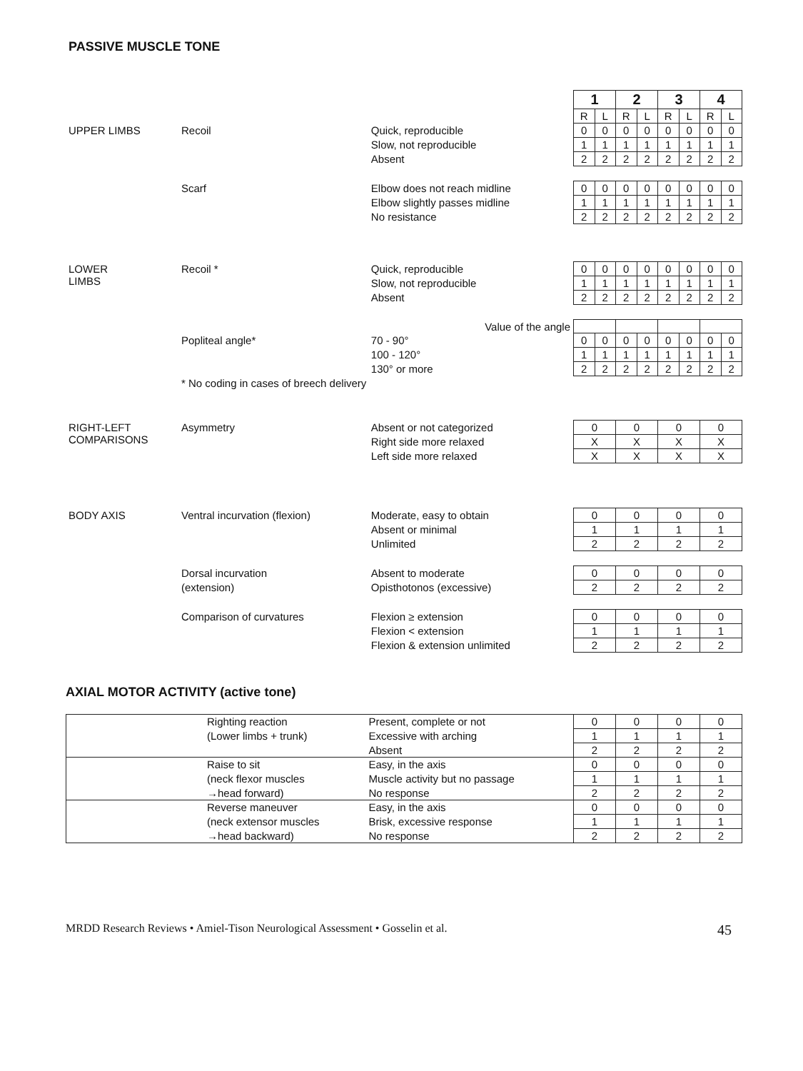PASSIVE MUSCLE TONE
| | | | 1 | | 2 | | 3 | | 4 | |
| | | | R | L | R | L | R | L | R | L |
| UPPER LIMBS | Recoil | Quick, reproducible | 0 | 0 | 0 | 0 | 0 | 0 | 0 | 0 |
| | | Slow, not reproducible | 1 | 1 | 1 | 1 | 1 | 1 | 1 | 1 |
| | | Absent | 2 | 2 | 2 | 2 | 2 | 2 | 2 | 2 |
| | Scarf | Elbow does not reach midline | 0 | 0 | 0 | 0 | 0 | 0 | 0 | 0 |
| | | Elbow slightly passes midline | 1 | 1 | 1 | 1 | 1 | 1 | 1 | 1 |
| | | No resistance | 2 | 2 | 2 | 2 | 2 | 2 | 2 | 2 |
| LOWER LIMBS | Recoil * | Quick, reproducible | 0 | 0 | 0 | 0 | 0 | 0 | 0 | 0 |
| | | Slow, not reproducible | 1 | 1 | 1 | 1 | 1 | 1 | 1 | 1 |
| | | Absent | 2 | 2 | 2 | 2 | 2 | 2 | 2 | 2 |
| | Value of the angle | | | | | | | | | |
| | Popliteal angle* | 70 - 90° | 0 | 0 | 0 | 0 | 0 | 0 | 0 | 0 |
| | | 100 - 120° | 1 | 1 | 1 | 1 | 1 | 1 | 1 | 1 |
| | | 130° or more | 2 | 2 | 2 | 2 | 2 | 2 | 2 | 2 |
| | * No coding in cases of breech delivery | | | | | | | | | |
| RIGHT-LEFT COMPARISONS | Asymmetry | Absent or not categorized | 0 | | 0 | | 0 | | 0 | |
| | | Right side more relaxed | X | | X | | X | | X | |
| | | Left side more relaxed | X | | X | | X | | X | |
| BODY AXIS | Ventral incurvation (flexion) | Moderate, easy to obtain | 0 | | 0 | | 0 | | 0 | |
| | | Absent or minimal | 1 | | 1 | | 1 | | 1 | |
| | | Unlimited | 2 | | 2 | | 2 | | 2 | |
| | Dorsal incurvation | Absent to moderate | 0 | | 0 | | 0 | | 0 | |
| | (extension) | Opisthotonos (excessive) | 2 | | 2 | | 2 | | 2 | |
| | Comparison of curvatures | Flexion ≥ extension | 0 | | 0 | | 0 | | 0 | |
| | | Flexion < extension | 1 | | 1 | | 1 | | 1 | |
| | | Flexion & extension unlimited | 2 | | 2 | | 2 | | 2 | |
AXIAL MOTOR ACTIVITY (active tone)
| | Righting reaction | Present, complete or not | 0 | 0 | 0 | 0 |
| | (Lower limbs + trunk) | Excessive with arching | 1 | 1 | 1 | 1 |
| | | Absent | 2 | 2 | 2 | 2 |
| | Raise to sit | Easy, in the axis | 0 | 0 | 0 | 0 |
| | (neck flexor muscles | Muscle activity but no passage | 1 | 1 | 1 | 1 |
| | →head forward) | No response | 2 | 2 | 2 | 2 |
| | Reverse maneuver | Easy, in the axis | 0 | 0 | 0 | 0 |
| | (neck extensor muscles | Brisk, excessive response | 1 | 1 | 1 | 1 |
| | →head backward) | No response | 2 | 2 | 2 | 2 |
MRDD Research Reviews • Amiel-Tison Neurological Assessment • Gosselin et al. 45